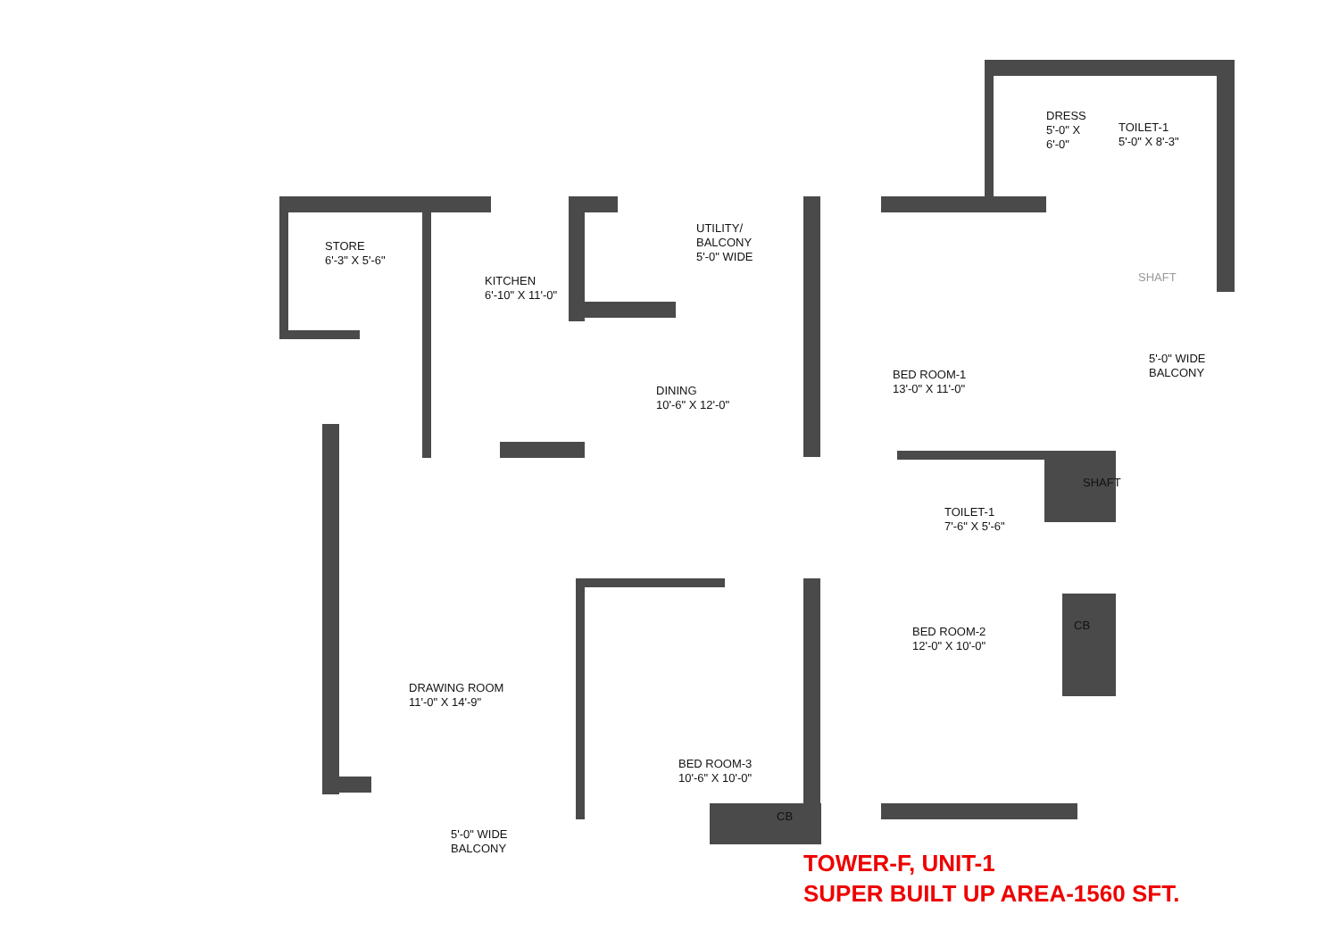STORE
6'-3" X 5'-6"
KITCHEN
6'-10" X 11'-0"
UTILITY/
BALCONY
5'-0" WIDE
DRESS
5'-0" X
6'-0"
TOILET-1
5'-0" X 8'-3"
SHAFT
DINING
10'-6" X 12'-0"
BED ROOM-1
13'-0" X 11'-0"
5'-0" WIDE
BALCONY
SHAFT
TOILET-1
7'-6" X 5'-6"
CB
BED ROOM-2
12'-0" X 10'-0"
DRAWING ROOM
11'-0" X 14'-9"
BED ROOM-3
10'-6" X 10'-0"
CB
5'-0" WIDE
BALCONY
TOWER-F, UNIT-1
SUPER BUILT UP AREA-1560 SFT.